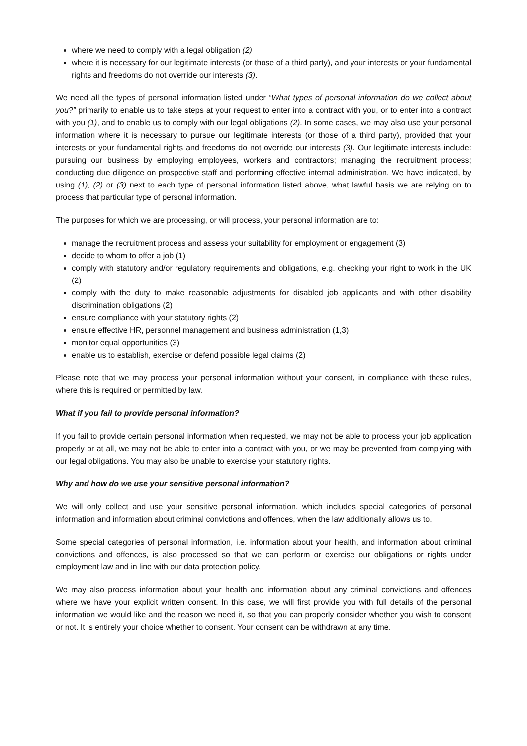where we need to comply with a legal obligation (2)
where it is necessary for our legitimate interests (or those of a third party), and your interests or your fundamental rights and freedoms do not override our interests (3).
We need all the types of personal information listed under “What types of personal information do we collect about you?” primarily to enable us to take steps at your request to enter into a contract with you, or to enter into a contract with you (1), and to enable us to comply with our legal obligations (2). In some cases, we may also use your personal information where it is necessary to pursue our legitimate interests (or those of a third party), provided that your interests or your fundamental rights and freedoms do not override our interests (3). Our legitimate interests include: pursuing our business by employing employees, workers and contractors; managing the recruitment process; conducting due diligence on prospective staff and performing effective internal administration. We have indicated, by using (1), (2) or (3) next to each type of personal information listed above, what lawful basis we are relying on to process that particular type of personal information.
The purposes for which we are processing, or will process, your personal information are to:
manage the recruitment process and assess your suitability for employment or engagement (3)
decide to whom to offer a job (1)
comply with statutory and/or regulatory requirements and obligations, e.g. checking your right to work in the UK (2)
comply with the duty to make reasonable adjustments for disabled job applicants and with other disability discrimination obligations (2)
ensure compliance with your statutory rights (2)
ensure effective HR, personnel management and business administration (1,3)
monitor equal opportunities (3)
enable us to establish, exercise or defend possible legal claims (2)
Please note that we may process your personal information without your consent, in compliance with these rules, where this is required or permitted by law.
What if you fail to provide personal information?
If you fail to provide certain personal information when requested, we may not be able to process your job application properly or at all, we may not be able to enter into a contract with you, or we may be prevented from complying with our legal obligations. You may also be unable to exercise your statutory rights.
Why and how do we use your sensitive personal information?
We will only collect and use your sensitive personal information, which includes special categories of personal information and information about criminal convictions and offences, when the law additionally allows us to.
Some special categories of personal information, i.e. information about your health, and information about criminal convictions and offences, is also processed so that we can perform or exercise our obligations or rights under employment law and in line with our data protection policy.
We may also process information about your health and information about any criminal convictions and offences where we have your explicit written consent. In this case, we will first provide you with full details of the personal information we would like and the reason we need it, so that you can properly consider whether you wish to consent or not. It is entirely your choice whether to consent. Your consent can be withdrawn at any time.